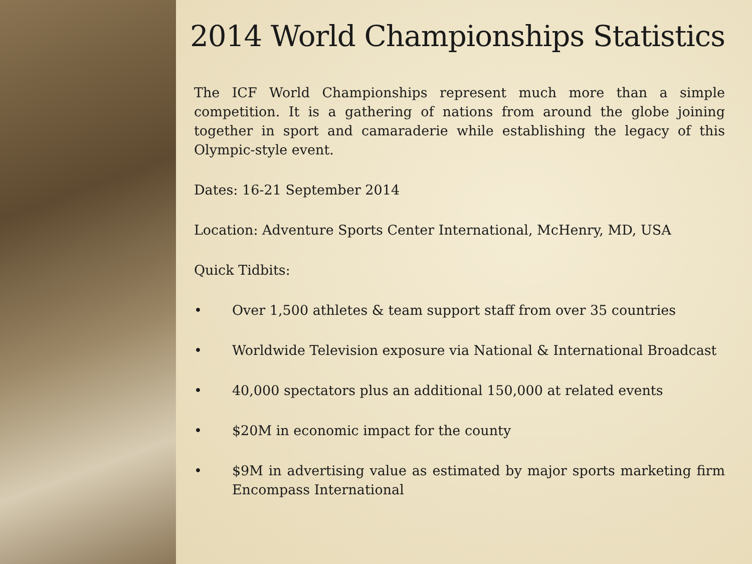2014 World Championships Statistics
The ICF World Championships represent much more than a simple competition. It is a gathering of nations from around the globe joining together in sport and camaraderie while establishing the legacy of this Olympic-style event.
Dates: 16-21 September 2014
Location: Adventure Sports Center International, McHenry, MD, USA
Quick Tidbits:
• Over 1,500 athletes & team support staff from over 35 countries
• Worldwide Television exposure via National & International Broadcast
• 40,000 spectators plus an additional 150,000 at related events
• $20M in economic impact for the county
• $9M in advertising value as estimated by major sports marketing firm Encompass International